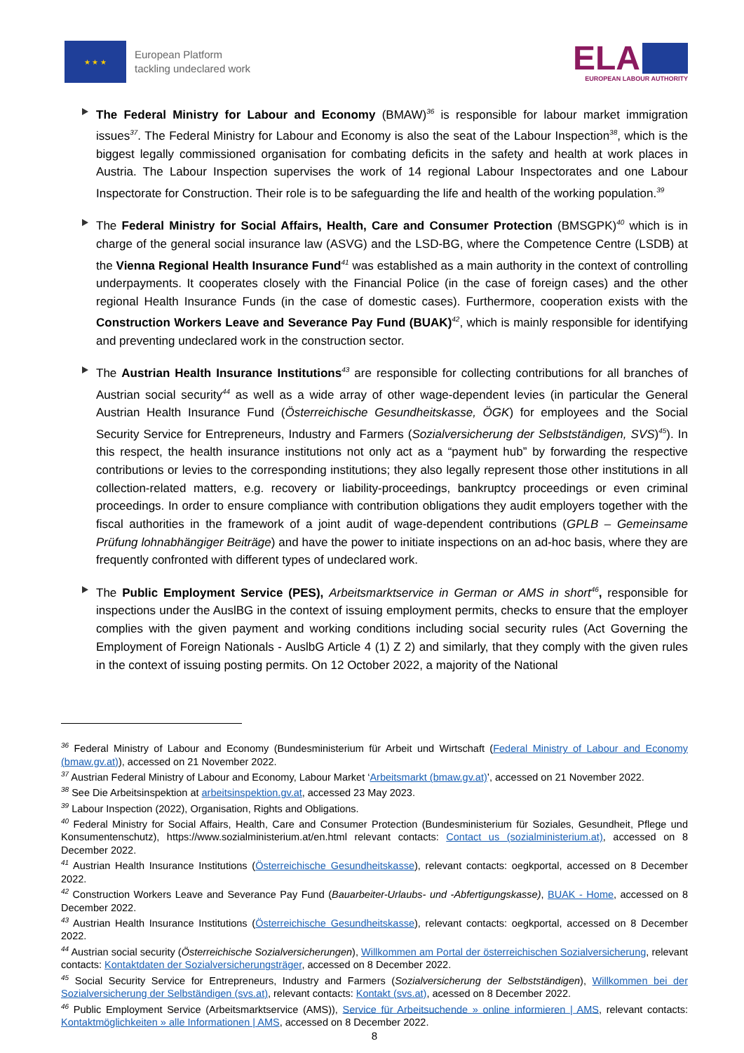★ ★ ★
European Platform
tackling undeclared work
ELA
EUROPEAN LABOUR AUTHORITY
The Federal Ministry for Labour and Economy (BMAW)<sup>36</sup> is responsible for labour market immigration issues<sup>37</sup>. The Federal Ministry for Labour and Economy is also the seat of the Labour Inspection<sup>38</sup>, which is the biggest legally commissioned organisation for combating deficits in the safety and health at work places in Austria. The Labour Inspection supervises the work of 14 regional Labour Inspectorates and one Labour Inspectorate for Construction. Their role is to be safeguarding the life and health of the working population.<sup>39</sup>
The Federal Ministry for Social Affairs, Health, Care and Consumer Protection (BMSGPK)<sup>40</sup> which is in charge of the general social insurance law (ASVG) and the LSD-BG, where the Competence Centre (LSDB) at the Vienna Regional Health Insurance Fund<sup>41</sup> was established as a main authority in the context of controlling underpayments. It cooperates closely with the Financial Police (in the case of foreign cases) and the other regional Health Insurance Funds (in the case of domestic cases). Furthermore, cooperation exists with the Construction Workers Leave and Severance Pay Fund (BUAK)<sup>42</sup>, which is mainly responsible for identifying and preventing undeclared work in the construction sector.
The Austrian Health Insurance Institutions<sup>43</sup> are responsible for collecting contributions for all branches of Austrian social security<sup>44</sup> as well as a wide array of other wage-dependent levies (in particular the General Austrian Health Insurance Fund (Österreichische Gesundheitskasse, ÖGK) for employees and the Social Security Service for Entrepreneurs, Industry and Farmers (Sozialversicherung der Selbstständigen, SVS)<sup>45</sup>). In this respect, the health insurance institutions not only act as a “payment hub” by forwarding the respective contributions or levies to the corresponding institutions; they also legally represent those other institutions in all collection-related matters, e.g. recovery or liability-proceedings, bankruptcy proceedings or even criminal proceedings. In order to ensure compliance with contribution obligations they audit employers together with the fiscal authorities in the framework of a joint audit of wage-dependent contributions (GPLB – Gemeinsame Prüfung lohnabhängiger Beiträge) and have the power to initiate inspections on an ad-hoc basis, where they are frequently confronted with different types of undeclared work.
The Public Employment Service (PES), Arbeitsmarktservice in German or AMS in short<sup>46</sup>, responsible for inspections under the AuslBG in the context of issuing employment permits, checks to ensure that the employer complies with the given payment and working conditions including social security rules (Act Governing the Employment of Foreign Nationals - AuslbG Article 4 (1) Z 2) and similarly, that they comply with the given rules in the context of issuing posting permits. On 12 October 2022, a majority of the National
<sup>36</sup> Federal Ministry of Labour and Economy (Bundesministerium für Arbeit und Wirtschaft (Federal Ministry of Labour and Economy (bmaw.gv.at)), accessed on 21 November 2022.
<sup>37</sup> Austrian Federal Ministry of Labour and Economy, Labour Market ‘Arbeitsmarkt (bmaw.gv.at)’, accessed on 21 November 2022.
<sup>38</sup> See Die Arbeitsinspektion at arbeitsinspektion.gv.at, accessed 23 May 2023.
<sup>39</sup> Labour Inspection (2022), Organisation, Rights and Obligations.
<sup>40</sup> Federal Ministry for Social Affairs, Health, Care and Consumer Protection (Bundesministerium für Soziales, Gesundheit, Pflege und Konsumentenschutz), https://www.sozialministerium.at/en.html relevant contacts: Contact us (sozialministerium.at), accessed on 8 December 2022.
<sup>41</sup> Austrian Health Insurance Institutions (Österreichische Gesundheitskasse), relevant contacts: oegkportal, accessed on 8 December 2022.
<sup>42</sup> Construction Workers Leave and Severance Pay Fund (Bauarbeiter-Urlaubs- und -Abfertigungskasse), BUAK - Home, accessed on 8 December 2022.
<sup>43</sup> Austrian Health Insurance Institutions (Österreichische Gesundheitskasse), relevant contacts: oegkportal, accessed on 8 December 2022.
<sup>44</sup> Austrian social security (Österreichische Sozialversicherungen), Willkommen am Portal der österreichischen Sozialversicherung, relevant contacts: Kontaktdaten der Sozialversicherungsträger, accessed on 8 December 2022.
<sup>45</sup> Social Security Service for Entrepreneurs, Industry and Farmers (Sozialversicherung der Selbstständigen), Willkommen bei der Sozialversicherung der Selbständigen (svs.at), relevant contacts: Kontakt (svs.at), acessed on 8 December 2022.
<sup>46</sup> Public Employment Service (Arbeitsmarktservice (AMS)), Service für Arbeitsuchende » online informieren | AMS, relevant contacts: Kontaktmöglichkeiten » alle Informationen | AMS, accessed on 8 December 2022.
8